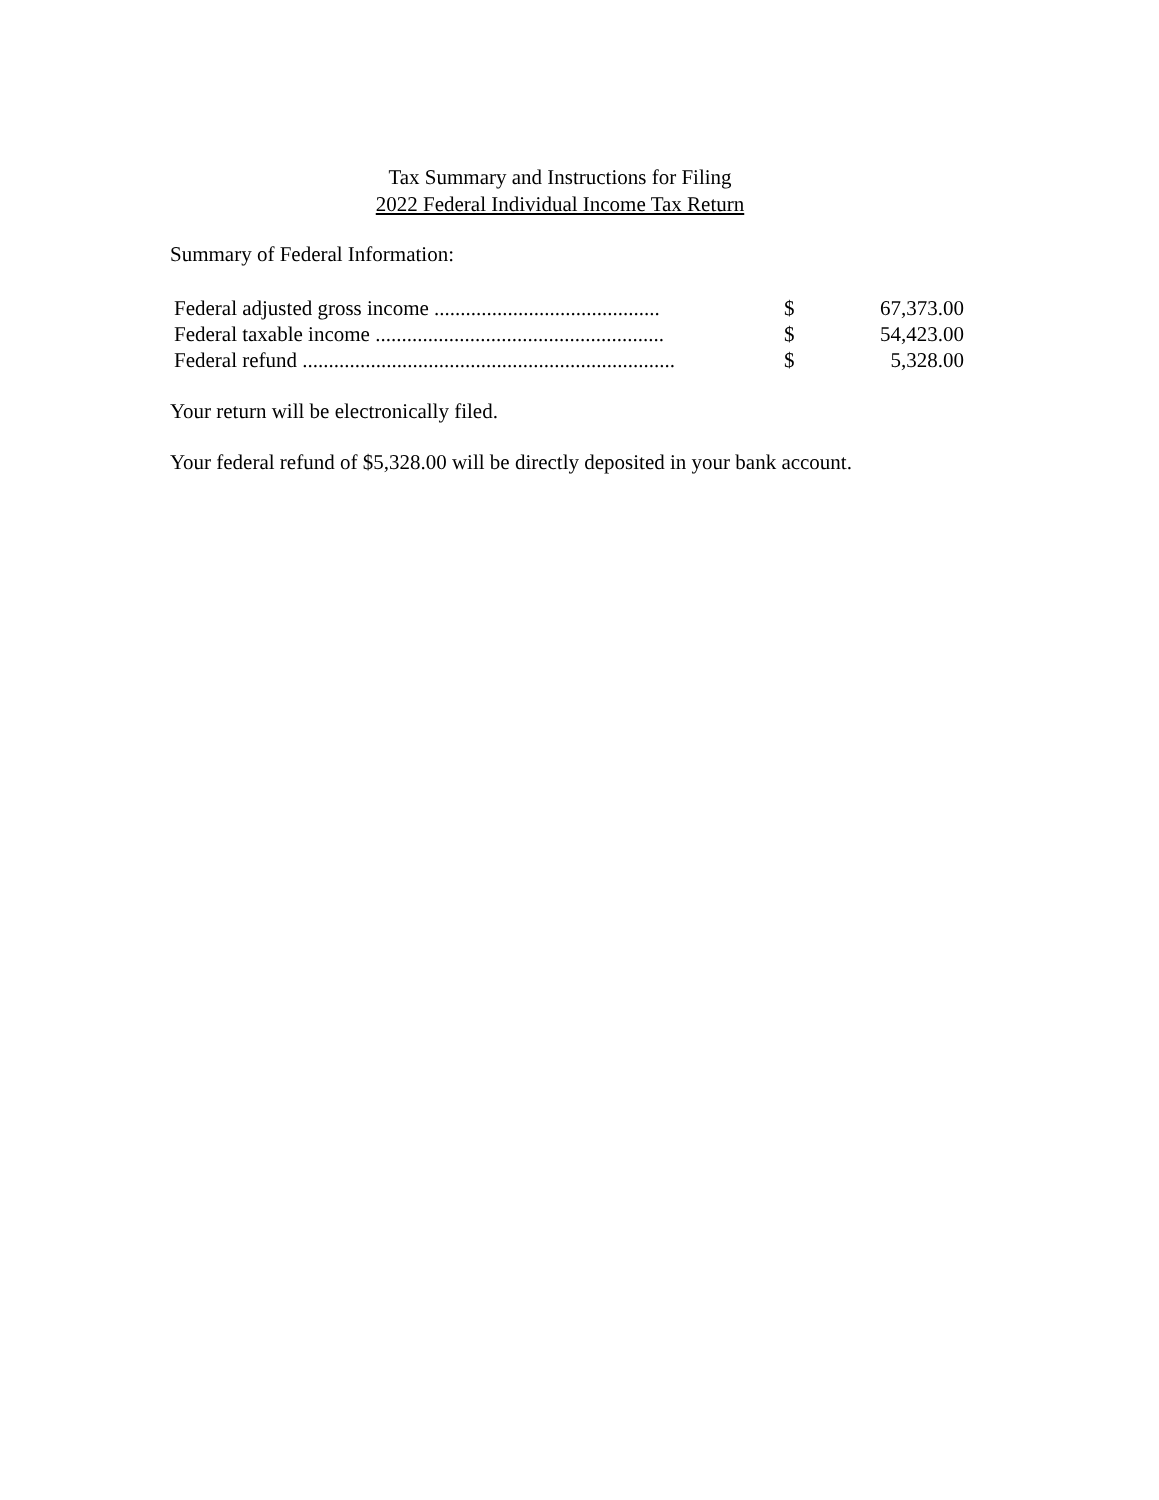Tax Summary and Instructions for Filing
2022 Federal Individual Income Tax Return
Summary of Federal Information:
| Federal adjusted gross income ........................................... | $ | 67,373.00 |
| Federal taxable income ....................................................... | $ | 54,423.00 |
| Federal refund ....................................................................... | $ | 5,328.00 |
Your return will be electronically filed.
Your federal refund of $5,328.00 will be directly deposited in your bank account.